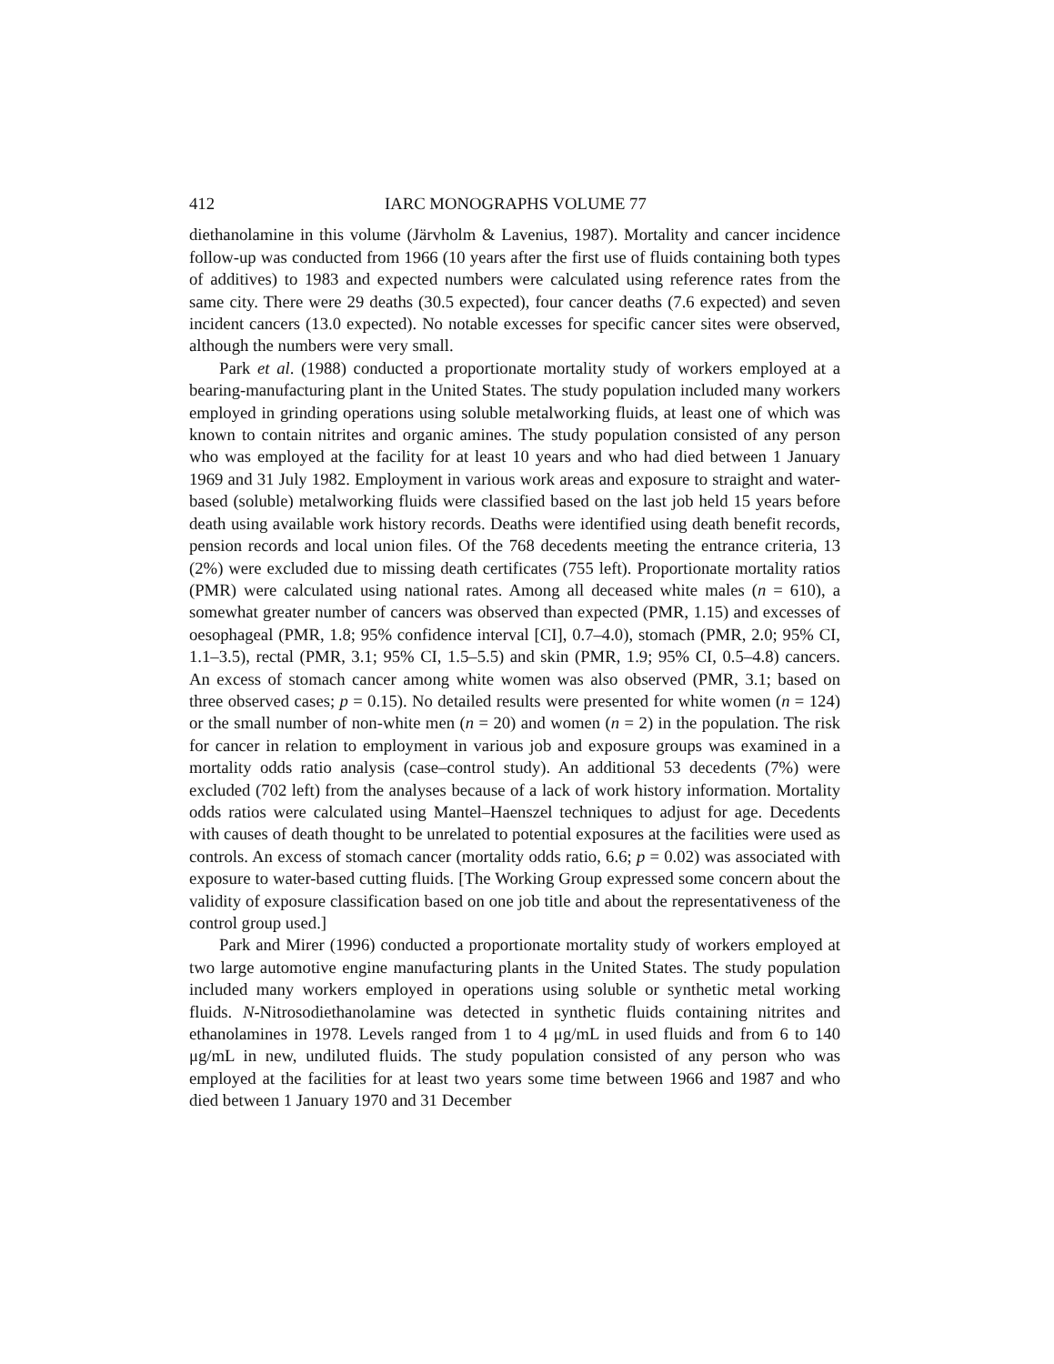412 IARC MONOGRAPHS VOLUME 77
diethanolamine in this volume (Järvholm & Lavenius, 1987). Mortality and cancer incidence follow-up was conducted from 1966 (10 years after the first use of fluids containing both types of additives) to 1983 and expected numbers were calculated using reference rates from the same city. There were 29 deaths (30.5 expected), four cancer deaths (7.6 expected) and seven incident cancers (13.0 expected). No notable excesses for specific cancer sites were observed, although the numbers were very small.
Park et al. (1988) conducted a proportionate mortality study of workers employed at a bearing-manufacturing plant in the United States. The study population included many workers employed in grinding operations using soluble metalworking fluids, at least one of which was known to contain nitrites and organic amines. The study population consisted of any person who was employed at the facility for at least 10 years and who had died between 1 January 1969 and 31 July 1982. Employment in various work areas and exposure to straight and water-based (soluble) metalworking fluids were classified based on the last job held 15 years before death using available work history records. Deaths were identified using death benefit records, pension records and local union files. Of the 768 decedents meeting the entrance criteria, 13 (2%) were excluded due to missing death certificates (755 left). Proportionate mortality ratios (PMR) were calculated using national rates. Among all deceased white males (n = 610), a somewhat greater number of cancers was observed than expected (PMR, 1.15) and excesses of oesophageal (PMR, 1.8; 95% confidence interval [CI], 0.7–4.0), stomach (PMR, 2.0; 95% CI, 1.1–3.5), rectal (PMR, 3.1; 95% CI, 1.5–5.5) and skin (PMR, 1.9; 95% CI, 0.5–4.8) cancers. An excess of stomach cancer among white women was also observed (PMR, 3.1; based on three observed cases; p = 0.15). No detailed results were presented for white women (n = 124) or the small number of non-white men (n = 20) and women (n = 2) in the population. The risk for cancer in relation to employment in various job and exposure groups was examined in a mortality odds ratio analysis (case–control study). An additional 53 decedents (7%) were excluded (702 left) from the analyses because of a lack of work history information. Mortality odds ratios were calculated using Mantel–Haenszel techniques to adjust for age. Decedents with causes of death thought to be unrelated to potential exposures at the facilities were used as controls. An excess of stomach cancer (mortality odds ratio, 6.6; p = 0.02) was associated with exposure to water-based cutting fluids. [The Working Group expressed some concern about the validity of exposure classification based on one job title and about the representativeness of the control group used.]
Park and Mirer (1996) conducted a proportionate mortality study of workers employed at two large automotive engine manufacturing plants in the United States. The study population included many workers employed in operations using soluble or synthetic metal working fluids. N-Nitrosodiethanolamine was detected in synthetic fluids containing nitrites and ethanolamines in 1978. Levels ranged from 1 to 4 μg/mL in used fluids and from 6 to 140 μg/mL in new, undiluted fluids. The study population consisted of any person who was employed at the facilities for at least two years some time between 1966 and 1987 and who died between 1 January 1970 and 31 December